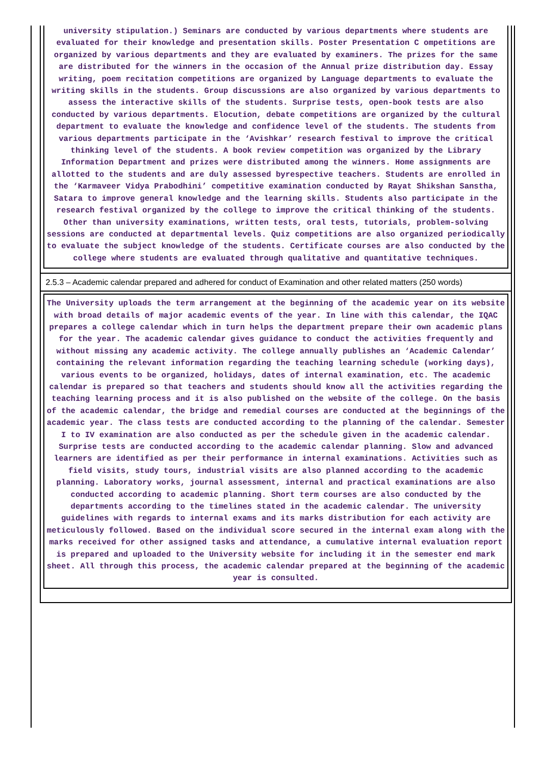university stipulation.) Seminars are conducted by various departments where students are evaluated for their knowledge and presentation skills. Poster Presentation C ompetitions are organized by various departments and they are evaluated by examiners. The prizes for the same are distributed for the winners in the occasion of the Annual prize distribution day. Essay writing, poem recitation competitions are organized by Language departments to evaluate the writing skills in the students. Group discussions are also organized by various departments to assess the interactive skills of the students. Surprise tests, open-book tests are also conducted by various departments. Elocution, debate competitions are organized by the cultural department to evaluate the knowledge and confidence level of the students. The students from various departments participate in the ‘Avishkar’ research festival to improve the critical thinking level of the students. A book review competition was organized by the Library Information Department and prizes were distributed among the winners. Home assignments are allotted to the students and are duly assessed byrespective teachers. Students are enrolled in the ‘Karmaveer Vidya Prabodhini’ competitive examination conducted by Rayat Shikshan Sanstha, Satara to improve general knowledge and the learning skills. Students also participate in the research festival organized by the college to improve the critical thinking of the students. Other than university examinations, written tests, oral tests, tutorials, problem-solving sessions are conducted at departmental levels. Quiz competitions are also organized periodically to evaluate the subject knowledge of the students. Certificate courses are also conducted by the college where students are evaluated through qualitative and quantitative techniques.
2.5.3 – Academic calendar prepared and adhered for conduct of Examination and other related matters (250 words)
The University uploads the term arrangement at the beginning of the academic year on its website with broad details of major academic events of the year. In line with this calendar, the IQAC prepares a college calendar which in turn helps the department prepare their own academic plans for the year. The academic calendar gives guidance to conduct the activities frequently and without missing any academic activity. The college annually publishes an ‘Academic Calendar’ containing the relevant information regarding the teaching learning schedule (working days), various events to be organized, holidays, dates of internal examination, etc. The academic calendar is prepared so that teachers and students should know all the activities regarding the teaching learning process and it is also published on the website of the college. On the basis of the academic calendar, the bridge and remedial courses are conducted at the beginnings of the academic year. The class tests are conducted according to the planning of the calendar. Semester I to IV examination are also conducted as per the schedule given in the academic calendar. Surprise tests are conducted according to the academic calendar planning. Slow and advanced learners are identified as per their performance in internal examinations. Activities such as field visits, study tours, industrial visits are also planned according to the academic planning. Laboratory works, journal assessment, internal and practical examinations are also conducted according to academic planning. Short term courses are also conducted by the departments according to the timelines stated in the academic calendar. The university guidelines with regards to internal exams and its marks distribution for each activity are meticulously followed. Based on the individual score secured in the internal exam along with the marks received for other assigned tasks and attendance, a cumulative internal evaluation report is prepared and uploaded to the University website for including it in the semester end mark sheet. All through this process, the academic calendar prepared at the beginning of the academic year is consulted.